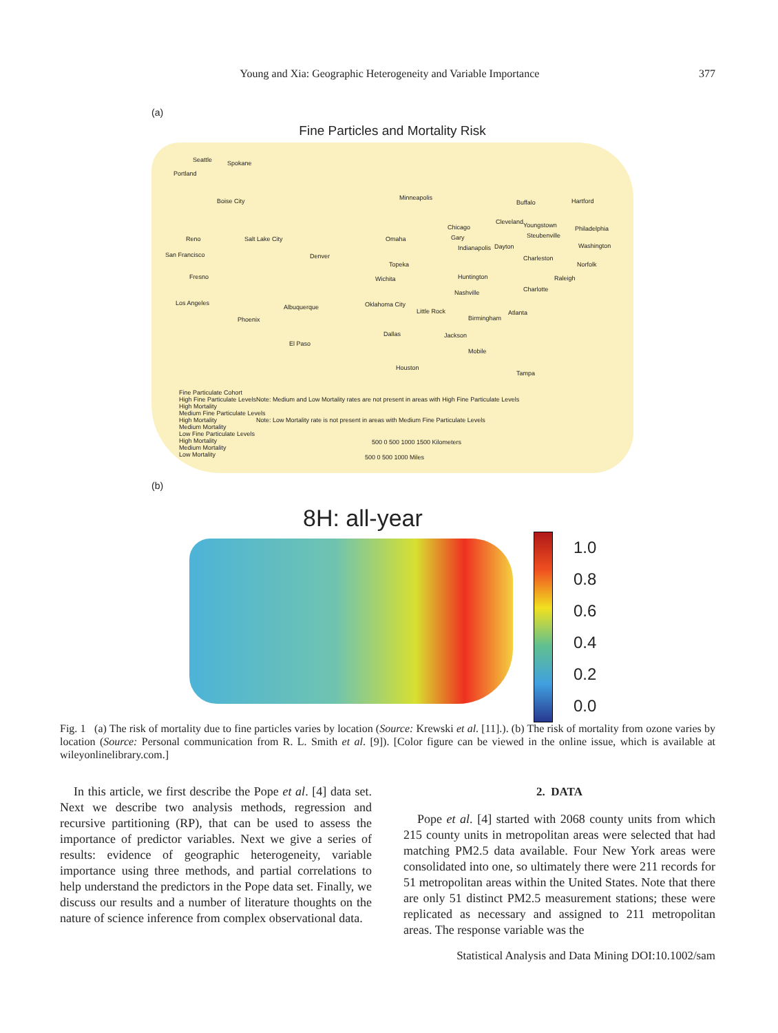Young and Xia: Geographic Heterogeneity and Variable Importance 377
(a)
Fine Particles and Mortality Risk
Seattle Spokane
Portland
Boise City Minneapolis
Buffalo Hartford
Cleveland Youngstown Chicago Philadelphia
Steubenville Reno Salt Lake City Omaha Gary
San Francisco Denver
Indianapolis Dayton Washington
Charleston
Topeka Norfolk
Fresno Wichita Huntington Raleigh
Nashville Charlotte
Los Angeles
Albuquerque Oklahoma City
Little Rock Atlanta
Phoenix Birmingham
Dallas Jackson
El Paso
Mobile
Houston
Tampa
Fine Particulate Cohort
High Fine Particulate Levels
High Mortality
Medium Fine Particulate Levels
High Mortality
Medium Mortality
Low Fine Particulate Levels
High Mortality
Medium Mortality
Low Mortality
Note: Medium and Low Mortality rates are not present in areas with High Fine Particulate Levels
Note: Low Mortality rate is not present in areas with Medium Fine Particulate Levels
500 0 500 1000 1500 Kilometers
500 0 500 1000 Miles
(b)
8H: all-year
1.0
0.8
0.6
0.4
0.2
0.0
Fig. 1 (a) The risk of mortality due to fine particles varies by location (Source: Krewski et al. [11].). (b) The risk of mortality from ozone varies by location (Source: Personal communication from R. L. Smith et al. [9]). [Color figure can be viewed in the online issue, which is available at wileyonlinelibrary.com.]
In this article, we first describe the Pope et al. [4] data set. Next we describe two analysis methods, regression and recursive partitioning (RP), that can be used to assess the importance of predictor variables. Next we give a series of results: evidence of geographic heterogeneity, variable importance using three methods, and partial correlations to help understand the predictors in the Pope data set. Finally, we discuss our results and a number of literature thoughts on the nature of science inference from complex observational data.
2. DATA
Pope et al. [4] started with 2068 county units from which 215 county units in metropolitan areas were selected that had matching PM2.5 data available. Four New York areas were consolidated into one, so ultimately there were 211 records for 51 metropolitan areas within the United States. Note that there are only 51 distinct PM2.5 measurement stations; these were replicated as necessary and assigned to 211 metropolitan areas. The response variable was the
Statistical Analysis and Data Mining DOI:10.1002/sam